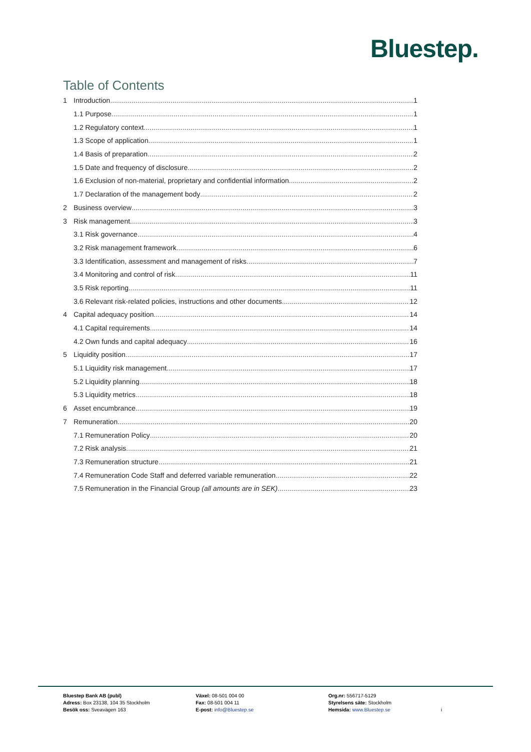Bluestep.
Table of Contents
1 Introduction 1
1.1 Purpose 1
1.2 Regulatory context 1
1.3 Scope of application 1
1.4 Basis of preparation 2
1.5 Date and frequency of disclosure 2
1.6 Exclusion of non-material, proprietary and confidential information 2
1.7 Declaration of the management body 2
2 Business overview 3
3 Risk management 3
3.1 Risk governance 4
3.2 Risk management framework 6
3.3 Identification, assessment and management of risks 7
3.4 Monitoring and control of risk 11
3.5 Risk reporting 11
3.6 Relevant risk-related policies, instructions and other documents 12
4 Capital adequacy position 14
4.1 Capital requirements 14
4.2 Own funds and capital adequacy 16
5 Liquidity position 17
5.1 Liquidity risk management 17
5.2 Liquidity planning 18
5.3 Liquidity metrics 18
6 Asset encumbrance 19
7 Remuneration 20
7.1 Remuneration Policy 20
7.2 Risk analysis 21
7.3 Remuneration structure 21
7.4 Remuneration Code Staff and deferred variable remuneration 22
7.5 Remuneration in the Financial Group (all amounts are in SEK) 23
Bluestep Bank AB (publ)
Adress: Box 23138, 104 35 Stockholm
Besök oss: Sveavägen 163
Växel: 08-501 004 00
Fax: 08-501 004 11
E-post: info@Bluestep.se
Org.nr: 556717-5129
Styrelsens säte: Stockholm
Hemsida: www.Bluestep.se
i